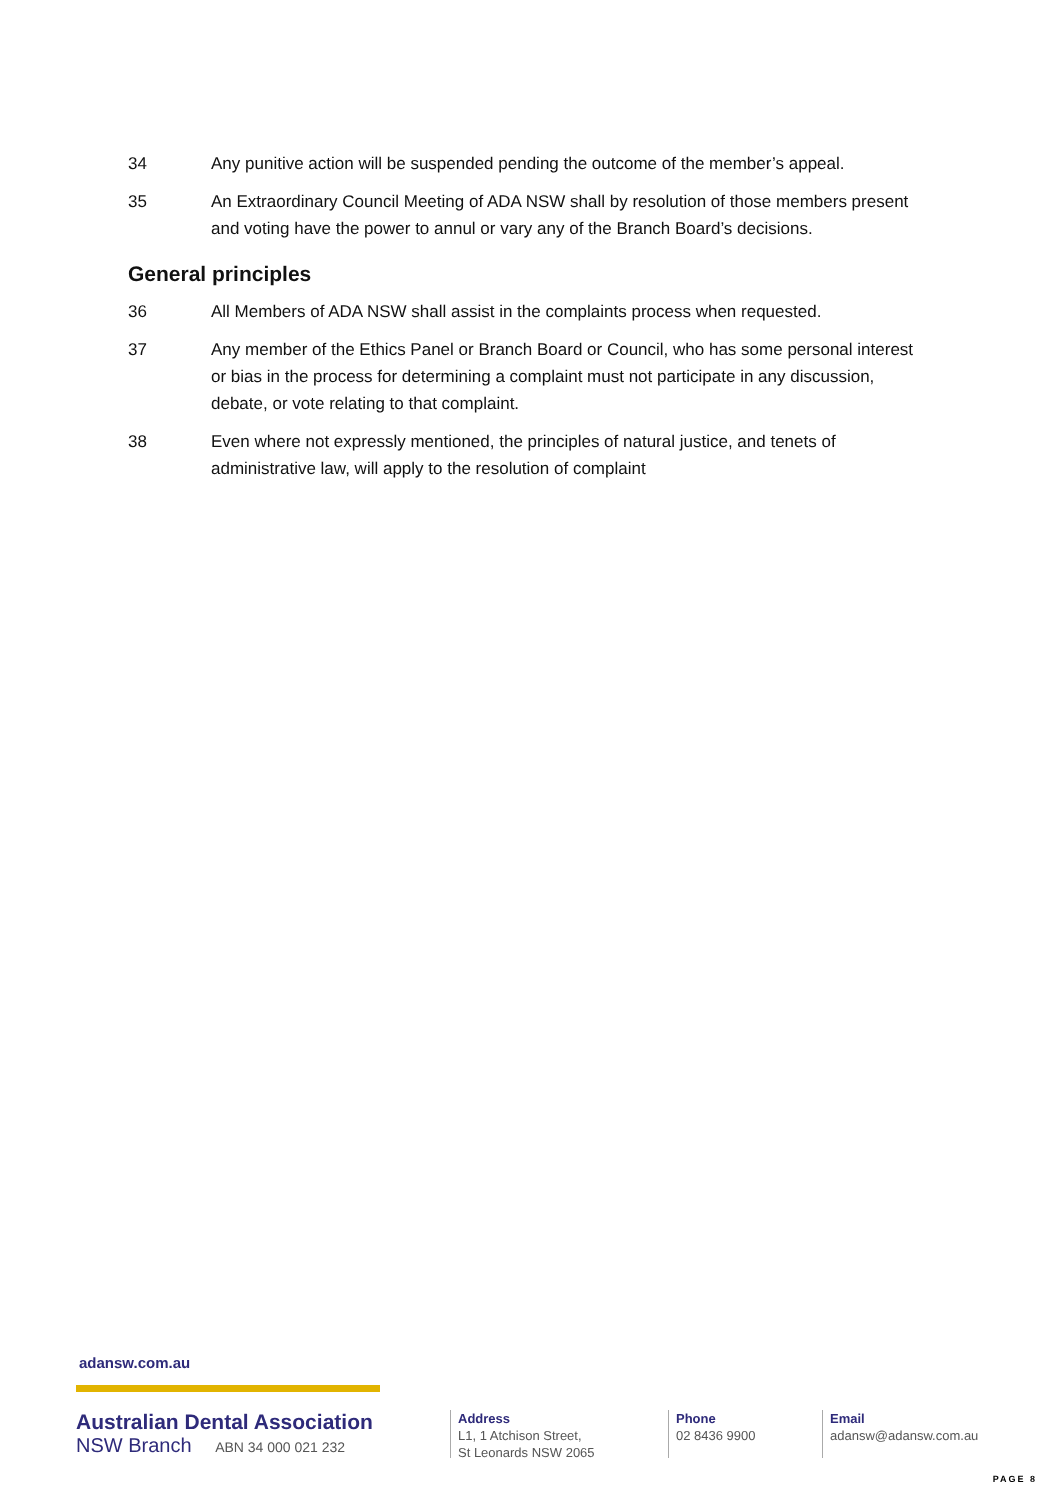34 Any punitive action will be suspended pending the outcome of the member’s appeal.
35 An Extraordinary Council Meeting of ADA NSW shall by resolution of those members present and voting have the power to annul or vary any of the Branch Board’s decisions.
General principles
36 All Members of ADA NSW shall assist in the complaints process when requested.
37 Any member of the Ethics Panel or Branch Board or Council, who has some personal interest or bias in the process for determining a complaint must not participate in any discussion, debate, or vote relating to that complaint.
38 Even where not expressly mentioned, the principles of natural justice, and tenets of administrative law, will apply to the resolution of complaint
adansw.com.au
Australian Dental Association
NSW Branch ABN 34 000 021 232
Address
L1, 1 Atchison Street,
St Leonards NSW 2065
Phone
02 8436 9900
Email
adansw@adansw.com.au
PAGE 8